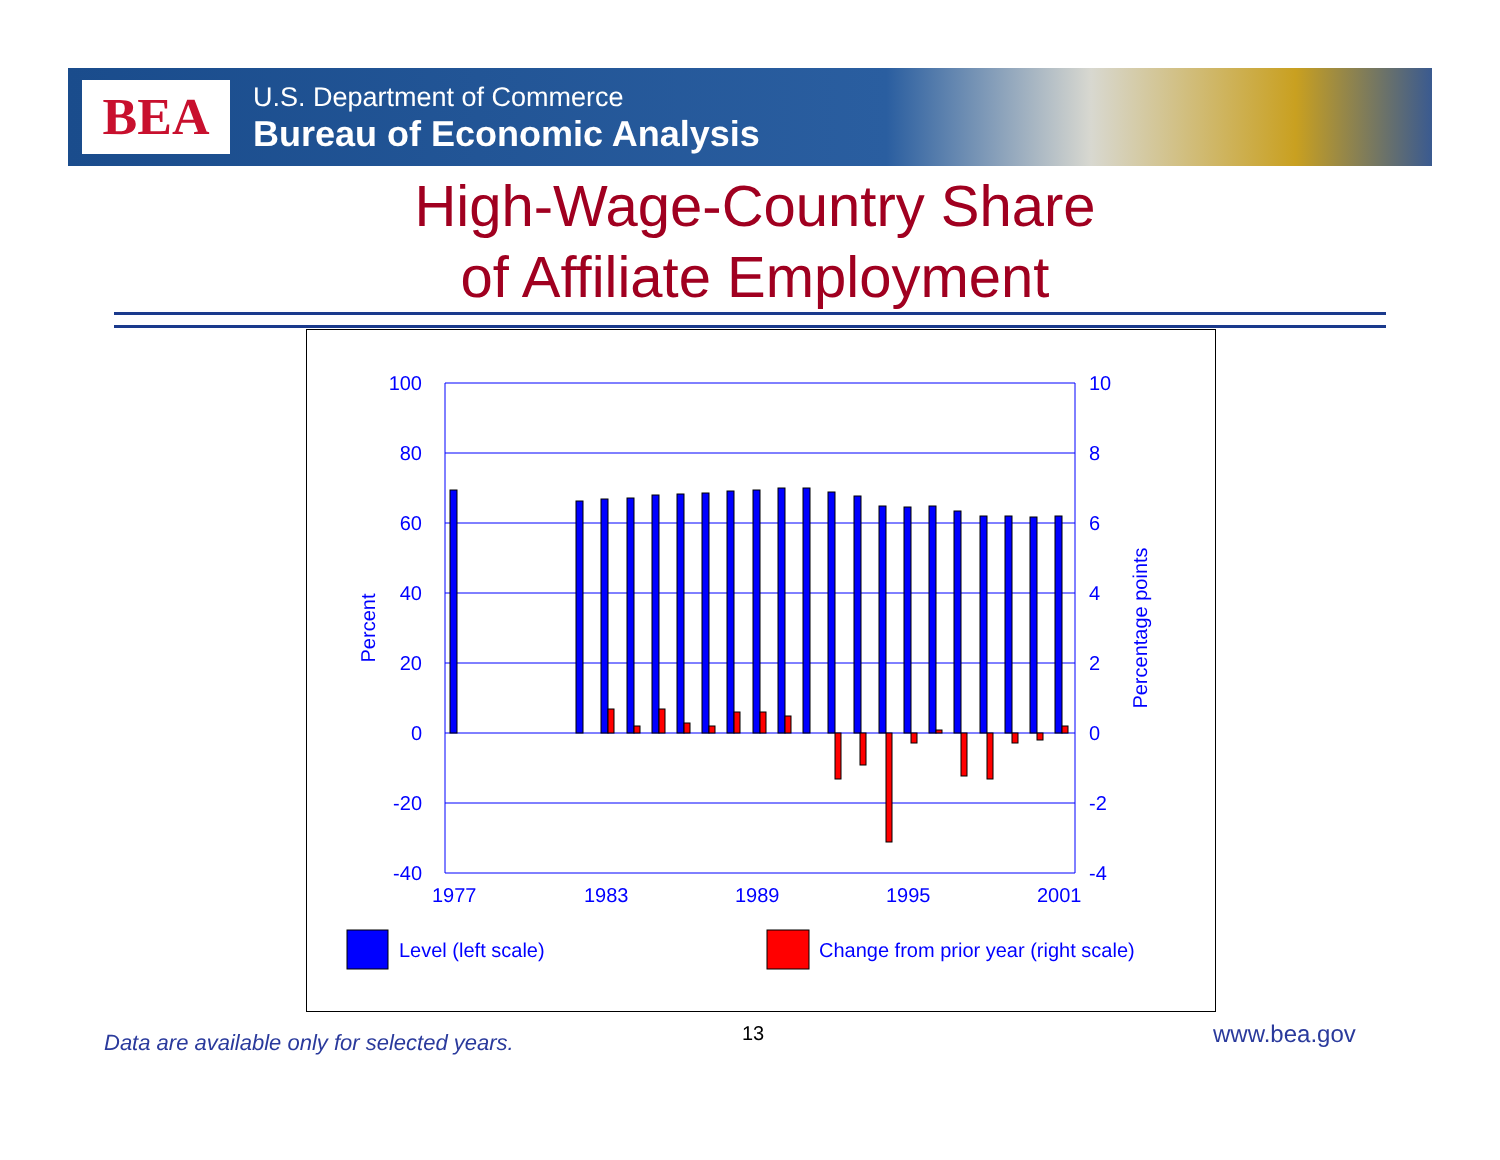BEA
U.S. Department of Commerce
Bureau of Economic Analysis
High-Wage-Country Share
of Affiliate Employment
100
80
60
40
20
0
-20
-40
10
8
6
4
2
0
-2
-4
1977
1983
1989
1995
2001
Percent
Percentage points
Level (left scale)
Change from prior year (right scale)
Data are available only for selected years.
13 www.bea.gov